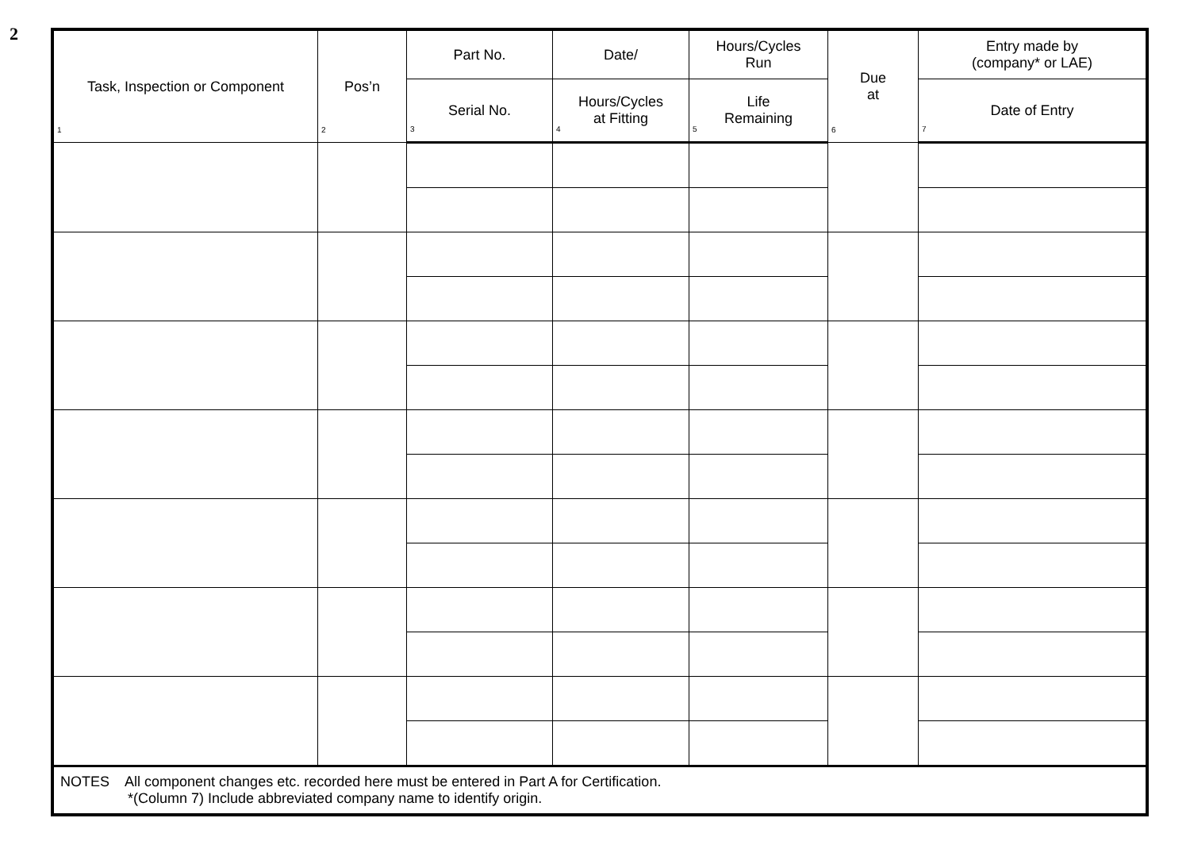2
| Task, Inspection or Component 1 | Pos’n 2 | Part No. | Date/ | Hours/Cycles Run | Due at 6 | Entry made by (company* or LAE) |
| --- | --- | --- | --- | --- | --- | --- |
| | | Serial No. 3 | Hours/Cycles at Fitting 4 | Life Remaining 5 | | Date of Entry 7 |
| NOTES All component changes etc. recorded here must be entered in Part A for Certification. *(Column 7) Include abbreviated company name to identify origin. | | | | | | |